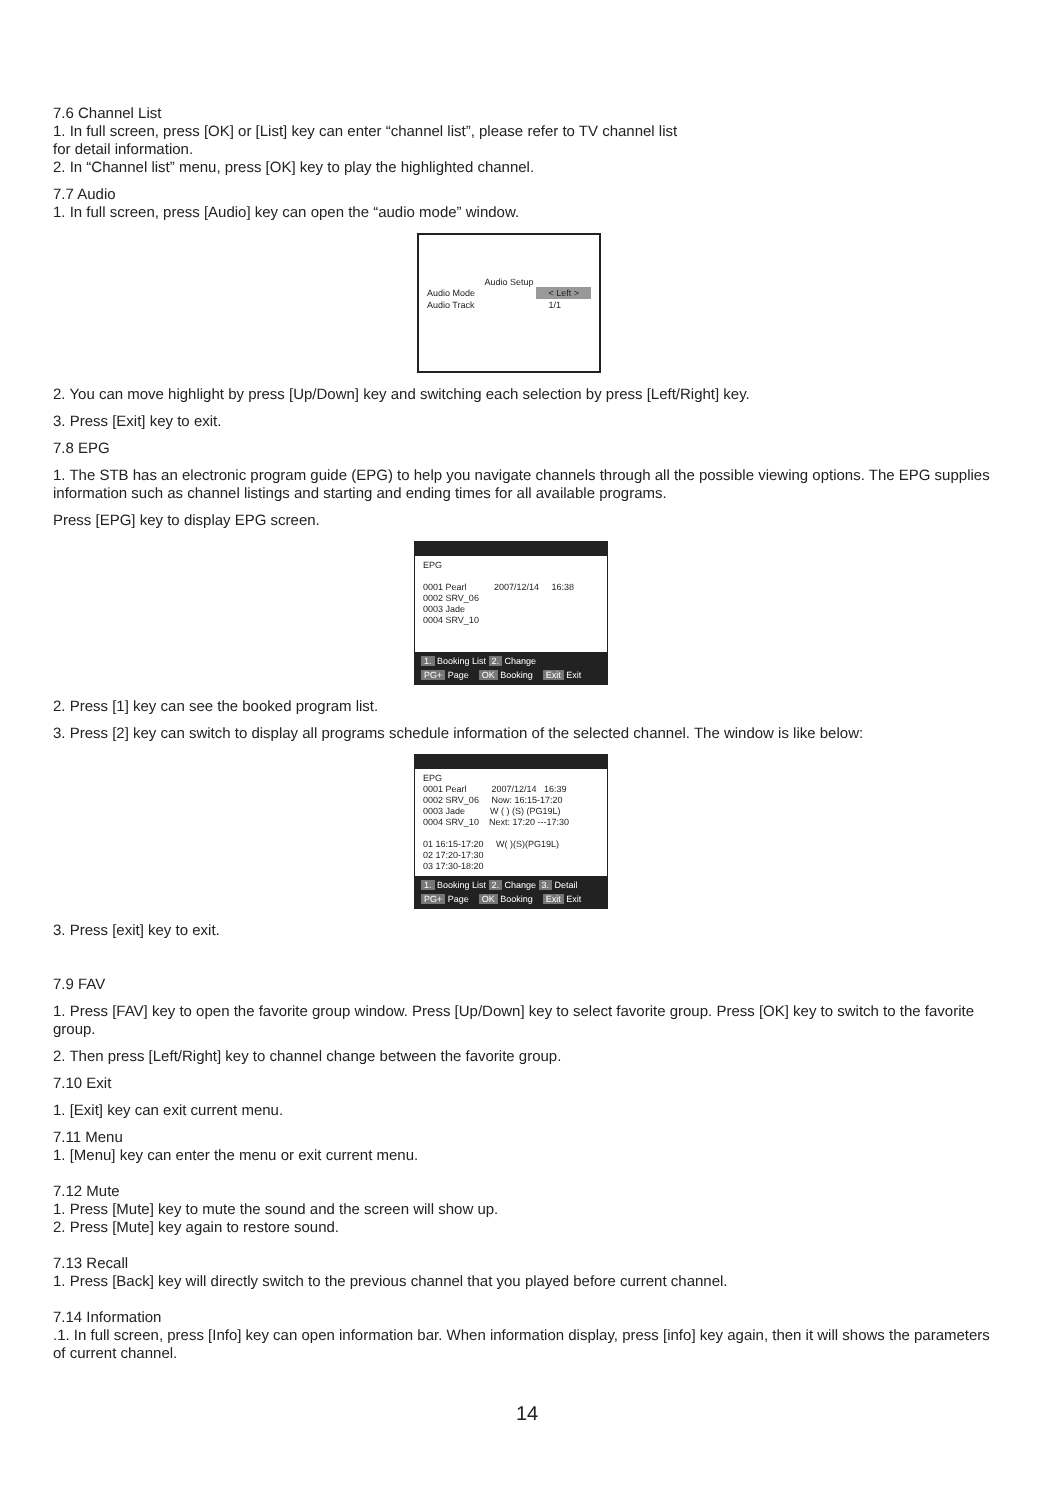7.6 Channel List
1. In full screen, press [OK] or [List] key can enter “channel list”, please refer to TV channel list
for detail information.
2. In “Channel list” menu, press [OK] key to play the highlighted channel.
7.7 Audio
1. In full screen, press [Audio] key can open the “audio mode” window.
Audio Setup
Audio Mode < Left >
Audio Track 1/1
2. You can move highlight by press [Up/Down] key and switching each selection by press [Left/Right] key.
3. Press [Exit] key to exit.
7.8 EPG
1. The STB has an electronic program guide (EPG) to help you navigate channels through all the possible viewing options. The EPG supplies information such as channel listings and starting and ending times for all available programs.
Press [EPG] key to display EPG screen.
EPG
0001 Pearl 2007/12/14 16:38
0002 SRV_06
0003 Jade
0004 SRV_10
1. Booking List 2. Change
PG+ Page OK Booking Exit Exit
2. Press [1] key can see the booked program list.
3. Press [2] key can switch to display all programs schedule information of the selected channel. The window is like below:
EPG
0001 Pearl 2007/12/14 16:39
0002 SRV_06 Now: 16:15-17:20
0003 Jade W ( ) (S) (PG19L)
0004 SRV_10 Next: 17:20 ---17:30
01 16:15-17:20 W( )(S)(PG19L)
02 17:20-17:30
03 17:30-18:20
1. Booking List 2. Change 3. Detail
PG+ Page OK Booking Exit Exit
3. Press [exit] key to exit.
7.9 FAV
1. Press [FAV] key to open the favorite group window. Press [Up/Down] key to select favorite group. Press [OK] key to switch to the favorite group.
2. Then press [Left/Right] key to channel change between the favorite group.
7.10 Exit
1. [Exit] key can exit current menu.
7.11 Menu
1. [Menu] key can enter the menu or exit current menu.
7.12 Mute
1. Press [Mute] key to mute the sound and the screen will show up.
2. Press [Mute] key again to restore sound.
7.13 Recall
1. Press [Back] key will directly switch to the previous channel that you played before current channel.
7.14 Information
.1. In full screen, press [Info] key can open information bar. When information display, press [info] key again, then it will shows the parameters of current channel.
14